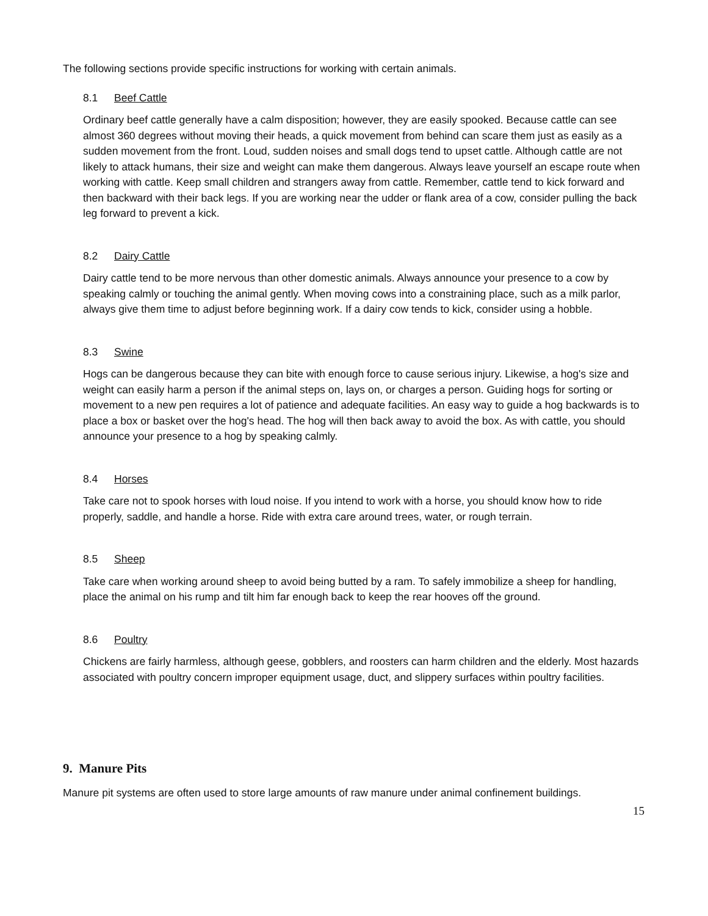The following sections provide specific instructions for working with certain animals.
8.1 Beef Cattle
Ordinary beef cattle generally have a calm disposition; however, they are easily spooked. Because cattle can see almost 360 degrees without moving their heads, a quick movement from behind can scare them just as easily as a sudden movement from the front. Loud, sudden noises and small dogs tend to upset cattle. Although cattle are not likely to attack humans, their size and weight can make them dangerous. Always leave yourself an escape route when working with cattle. Keep small children and strangers away from cattle. Remember, cattle tend to kick forward and then backward with their back legs. If you are working near the udder or flank area of a cow, consider pulling the back leg forward to prevent a kick.
8.2 Dairy Cattle
Dairy cattle tend to be more nervous than other domestic animals. Always announce your presence to a cow by speaking calmly or touching the animal gently. When moving cows into a constraining place, such as a milk parlor, always give them time to adjust before beginning work. If a dairy cow tends to kick, consider using a hobble.
8.3 Swine
Hogs can be dangerous because they can bite with enough force to cause serious injury. Likewise, a hog's size and weight can easily harm a person if the animal steps on, lays on, or charges a person. Guiding hogs for sorting or movement to a new pen requires a lot of patience and adequate facilities. An easy way to guide a hog backwards is to place a box or basket over the hog's head. The hog will then back away to avoid the box. As with cattle, you should announce your presence to a hog by speaking calmly.
8.4 Horses
Take care not to spook horses with loud noise. If you intend to work with a horse, you should know how to ride properly, saddle, and handle a horse. Ride with extra care around trees, water, or rough terrain.
8.5 Sheep
Take care when working around sheep to avoid being butted by a ram. To safely immobilize a sheep for handling, place the animal on his rump and tilt him far enough back to keep the rear hooves off the ground.
8.6 Poultry
Chickens are fairly harmless, although geese, gobblers, and roosters can harm children and the elderly. Most hazards associated with poultry concern improper equipment usage, duct, and slippery surfaces within poultry facilities.
9. Manure Pits
Manure pit systems are often used to store large amounts of raw manure under animal confinement buildings.
15